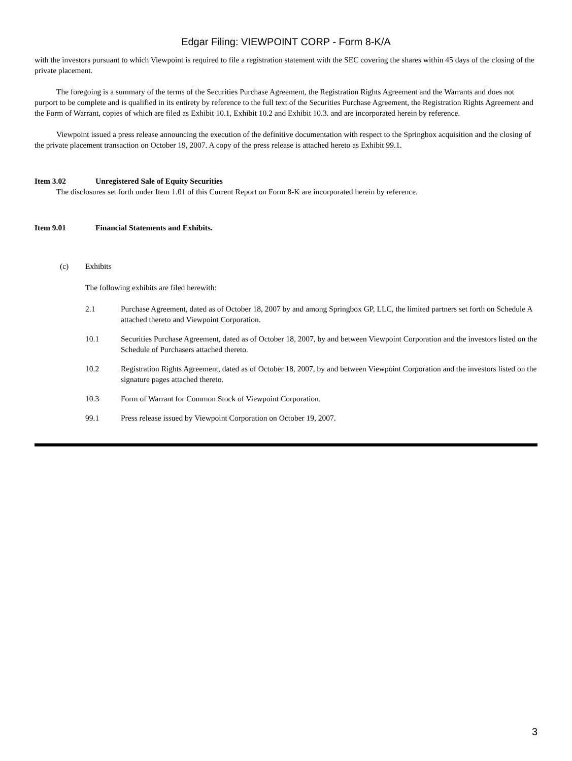Edgar Filing: VIEWPOINT CORP - Form 8-K/A
with the investors pursuant to which Viewpoint is required to file a registration statement with the SEC covering the shares within 45 days of the closing of the private placement.
The foregoing is a summary of the terms of the Securities Purchase Agreement, the Registration Rights Agreement and the Warrants and does not purport to be complete and is qualified in its entirety by reference to the full text of the Securities Purchase Agreement, the Registration Rights Agreement and the Form of Warrant, copies of which are filed as Exhibit 10.1, Exhibit 10.2 and Exhibit 10.3. and are incorporated herein by reference.
Viewpoint issued a press release announcing the execution of the definitive documentation with respect to the Springbox acquisition and the closing of the private placement transaction on October 19, 2007. A copy of the press release is attached hereto as Exhibit 99.1.
Item 3.02 Unregistered Sale of Equity Securities
The disclosures set forth under Item 1.01 of this Current Report on Form 8-K are incorporated herein by reference.
Item 9.01 Financial Statements and Exhibits.
(c) Exhibits
The following exhibits are filed herewith:
2.1 Purchase Agreement, dated as of October 18, 2007 by and among Springbox GP, LLC, the limited partners set forth on Schedule A attached thereto and Viewpoint Corporation.
10.1 Securities Purchase Agreement, dated as of October 18, 2007, by and between Viewpoint Corporation and the investors listed on the Schedule of Purchasers attached thereto.
10.2 Registration Rights Agreement, dated as of October 18, 2007, by and between Viewpoint Corporation and the investors listed on the signature pages attached thereto.
10.3 Form of Warrant for Common Stock of Viewpoint Corporation.
99.1 Press release issued by Viewpoint Corporation on October 19, 2007.
3